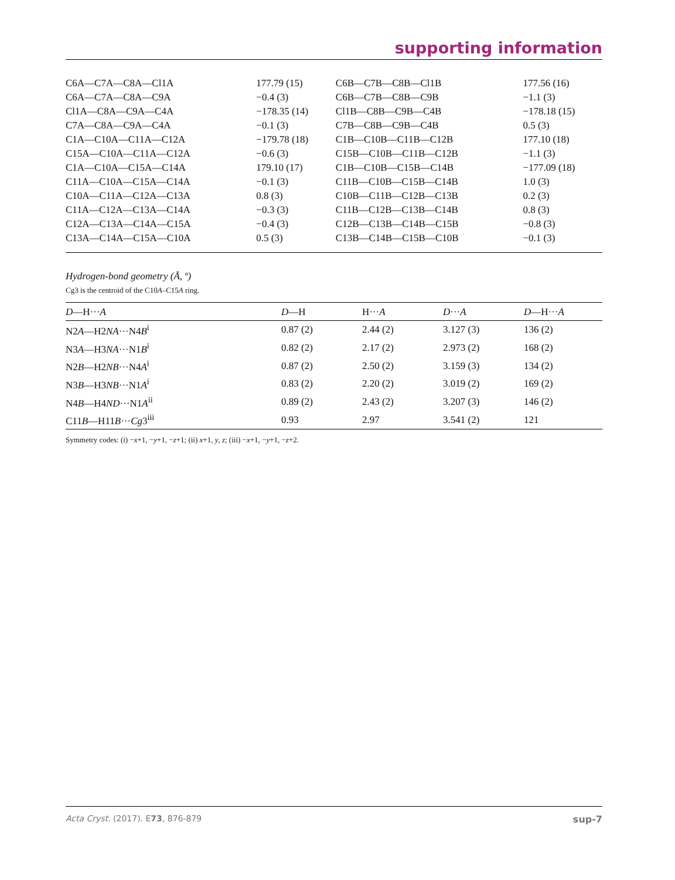supporting information
| C6A—C7A—C8A—Cl1A | 177.79 (15) | C6B—C7B—C8B—Cl1B | 177.56 (16) |
| C6A—C7A—C8A—C9A | −0.4 (3) | C6B—C7B—C8B—C9B | −1.1 (3) |
| Cl1A—C8A—C9A—C4A | −178.35 (14) | Cl1B—C8B—C9B—C4B | −178.18 (15) |
| C7A—C8A—C9A—C4A | −0.1 (3) | C7B—C8B—C9B—C4B | 0.5 (3) |
| C1A—C10A—C11A—C12A | −179.78 (18) | C1B—C10B—C11B—C12B | 177.10 (18) |
| C15A—C10A—C11A—C12A | −0.6 (3) | C15B—C10B—C11B—C12B | −1.1 (3) |
| C1A—C10A—C15A—C14A | 179.10 (17) | C1B—C10B—C15B—C14B | −177.09 (18) |
| C11A—C10A—C15A—C14A | −0.1 (3) | C11B—C10B—C15B—C14B | 1.0 (3) |
| C10A—C11A—C12A—C13A | 0.8 (3) | C10B—C11B—C12B—C13B | 0.2 (3) |
| C11A—C12A—C13A—C14A | −0.3 (3) | C11B—C12B—C13B—C14B | 0.8 (3) |
| C12A—C13A—C14A—C15A | −0.4 (3) | C12B—C13B—C14B—C15B | −0.8 (3) |
| C13A—C14A—C15A—C10A | 0.5 (3) | C13B—C14B—C15B—C10B | −0.1 (3) |
Hydrogen-bond geometry (Å, º)
Cg3 is the centroid of the C10A–C15A ring.
| D —H··· A | D —H | H··· A | D ··· A | D —H··· A |
| --- | --- | --- | --- | --- |
| N2 A —H2 NA ···N4 B<sup>i</sup> | 0.87 (2) | 2.44 (2) | 3.127 (3) | 136 (2) |
| N3 A —H3 NA ···N1 B<sup>i</sup> | 0.82 (2) | 2.17 (2) | 2.973 (2) | 168 (2) |
| N2 B —H2 NB ···N4 A<sup>i</sup> | 0.87 (2) | 2.50 (2) | 3.159 (3) | 134 (2) |
| N3 B —H3 NB ···N1 A<sup>i</sup> | 0.83 (2) | 2.20 (2) | 3.019 (2) | 169 (2) |
| N4 B —H4 ND ···N1 A<sup>ii</sup> | 0.89 (2) | 2.43 (2) | 3.207 (3) | 146 (2) |
| C11 B —H11 B ··· Cg 3<sup>iii</sup> | 0.93 | 2.97 | 3.541 (2) | 121 |
Symmetry codes: (i) −x+1, −y+1, −z+1; (ii) x+1, y, z; (iii) −x+1, −y+1, −z+2.
Acta Cryst. (2017). E73, 876-879 sup-7